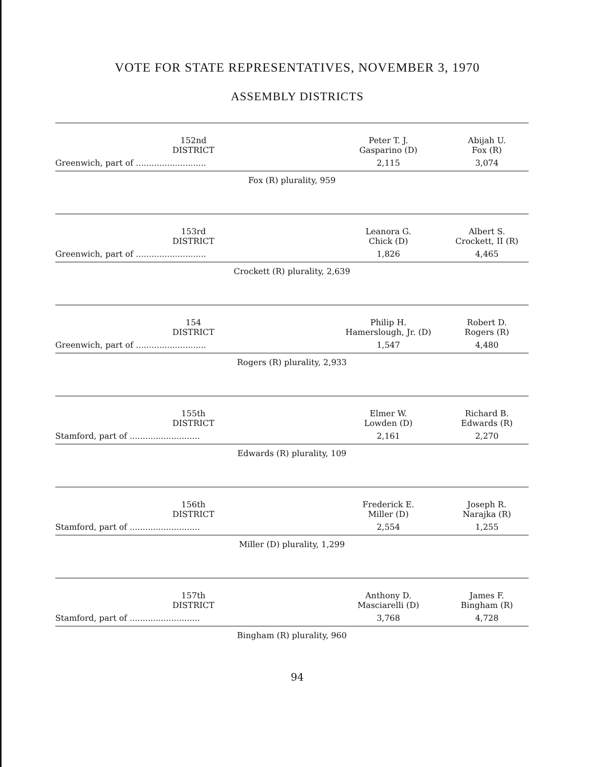VOTE FOR STATE REPRESENTATIVES, NOVEMBER 3, 1970
ASSEMBLY DISTRICTS
| 152nd DISTRICT | Peter T. J. Gasparino (D) | Abijah U. Fox (R) |
| --- | --- | --- |
| Greenwich, part of ........................... | 2,115 | 3,074 |
| Fox (R) plurality, 959 | | |
| 153rd DISTRICT | Leanora G. Chick (D) | Albert S. Crockett, II (R) |
| Greenwich, part of ........................... | 1,826 | 4,465 |
| Crockett (R) plurality, 2,639 | | |
| 154 DISTRICT | Philip H. Hamerslough, Jr. (D) | Robert D. Rogers (R) |
| Greenwich, part of ........................... | 1,547 | 4,480 |
| Rogers (R) plurality, 2,933 | | |
| 155th DISTRICT | Elmer W. Lowden (D) | Richard B. Edwards (R) |
| Stamford, part of ........................... | 2,161 | 2,270 |
| Edwards (R) plurality, 109 | | |
| 156th DISTRICT | Frederick E. Miller (D) | Joseph R. Narajka (R) |
| Stamford, part of ........................... | 2,554 | 1,255 |
| Miller (D) plurality, 1,299 | | |
| 157th DISTRICT | Anthony D. Masciarelli (D) | James F. Bingham (R) |
| Stamford, part of ........................... | 3,768 | 4,728 |
| Bingham (R) plurality, 960 | | |
94